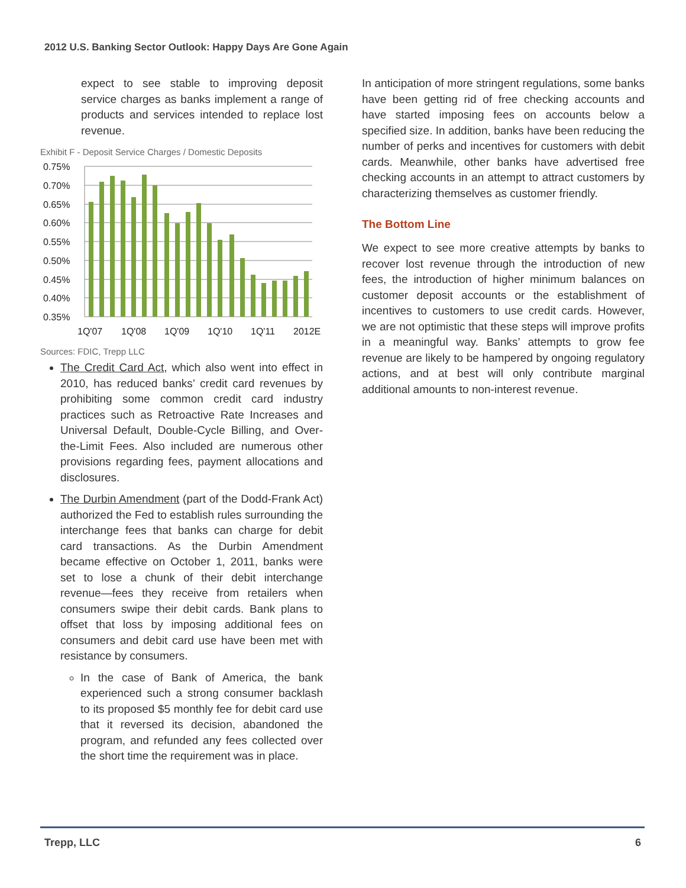2012 U.S. Banking Sector Outlook: Happy Days Are Gone Again
expect to see stable to improving deposit service charges as banks implement a range of products and services intended to replace lost revenue.
Exhibit F - Deposit Service Charges / Domestic Deposits
0.75%
0.70%
0.65%
0.60%
0.55%
0.50%
0.45%
0.40%
0.35%
1Q'07
1Q'08
1Q'09
1Q'10
1Q'11
2012E
Sources: FDIC, Trepp LLC
The Credit Card Act, which also went into effect in 2010, has reduced banks’ credit card revenues by prohibiting some common credit card industry practices such as Retroactive Rate Increases and Universal Default, Double-Cycle Billing, and Over-the-Limit Fees. Also included are numerous other provisions regarding fees, payment allocations and disclosures.
The Durbin Amendment (part of the Dodd-Frank Act) authorized the Fed to establish rules surrounding the interchange fees that banks can charge for debit card transactions. As the Durbin Amendment became effective on October 1, 2011, banks were set to lose a chunk of their debit interchange revenue—fees they receive from retailers when consumers swipe their debit cards. Bank plans to offset that loss by imposing additional fees on consumers and debit card use have been met with resistance by consumers.
In the case of Bank of America, the bank experienced such a strong consumer backlash to its proposed $5 monthly fee for debit card use that it reversed its decision, abandoned the program, and refunded any fees collected over the short time the requirement was in place.
In anticipation of more stringent regulations, some banks have been getting rid of free checking accounts and have started imposing fees on accounts below a specified size. In addition, banks have been reducing the number of perks and incentives for customers with debit cards. Meanwhile, other banks have advertised free checking accounts in an attempt to attract customers by characterizing themselves as customer friendly.
The Bottom Line
We expect to see more creative attempts by banks to recover lost revenue through the introduction of new fees, the introduction of higher minimum balances on customer deposit accounts or the establishment of incentives to customers to use credit cards. However, we are not optimistic that these steps will improve profits in a meaningful way. Banks’ attempts to grow fee revenue are likely to be hampered by ongoing regulatory actions, and at best will only contribute marginal additional amounts to non-interest revenue.
Trepp, LLC 6